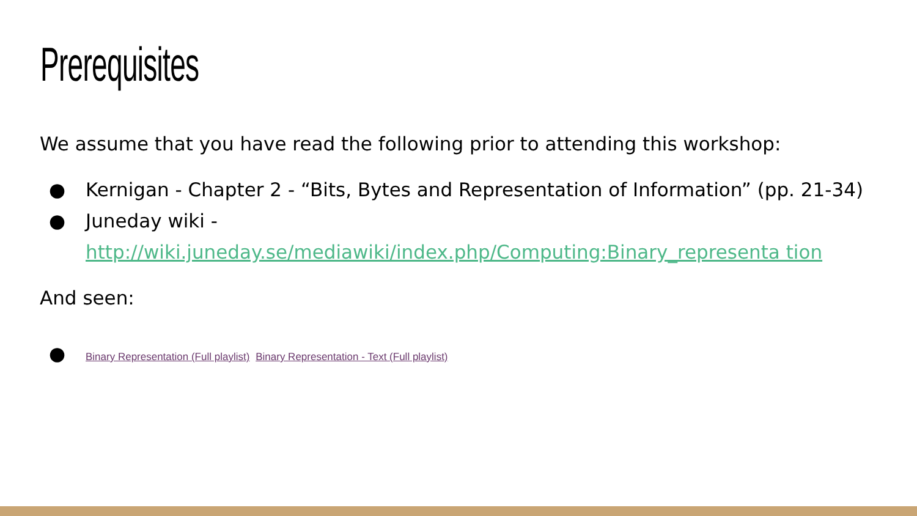Prerequisites
We assume that you have read the following prior to attending this workshop:
● Kernigan - Chapter 2 - “Bits, Bytes and Representation of Information” (pp. 21-34)
● Juneday wiki - http://wiki.juneday.se/mediawiki/index.php/Computing:Binary_representa tion
And seen:
● Binary Representation (Full playlist) Binary Representation - Text (Full playlist)